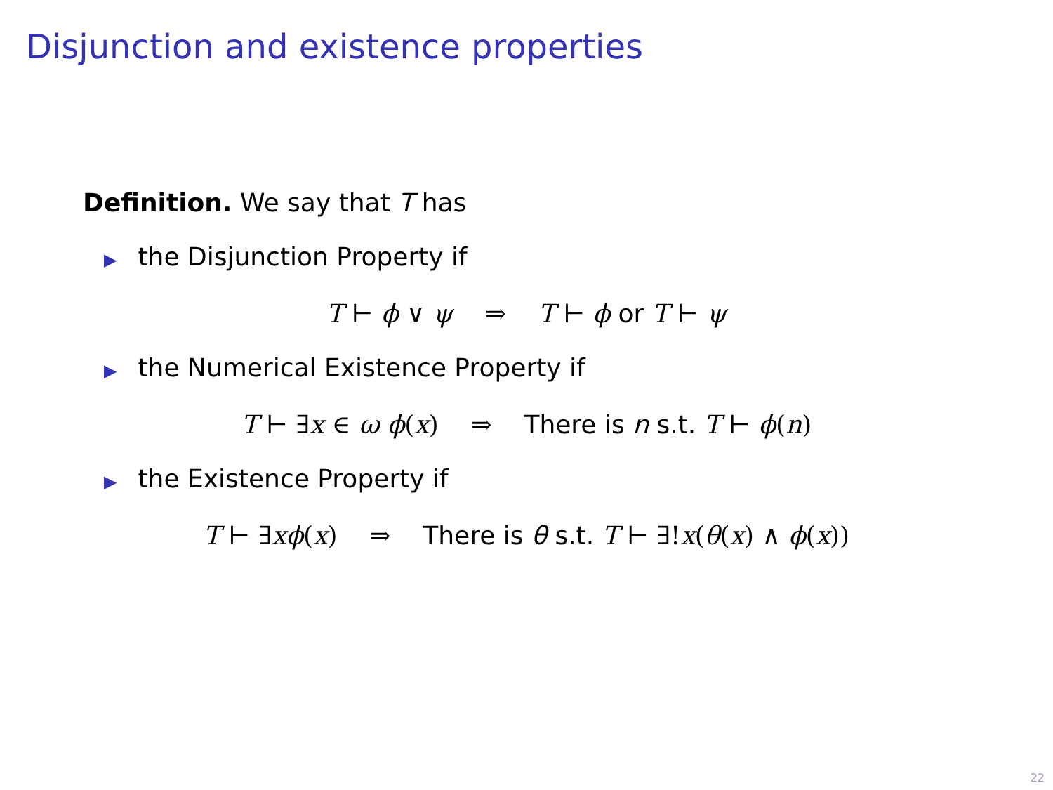Disjunction and existence properties
Definition. We say that T has
▶ the Disjunction Property if
T ⊢ ϕ ∨ ψ ⇒ T ⊢ ϕ or T ⊢ ψ
▶ the Numerical Existence Property if
T ⊢ ∃x ∈ ω ϕ(x) ⇒ There is n s.t. T ⊢ ϕ(n)
▶ the Existence Property if
T ⊢ ∃xϕ(x) ⇒ There is θ s.t. T ⊢ ∃!x(θ(x) ∧ ϕ(x))
22